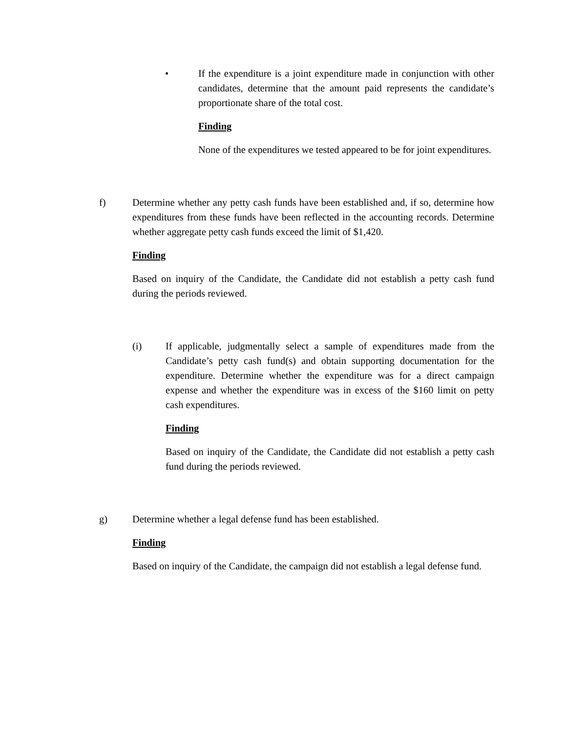• If the expenditure is a joint expenditure made in conjunction with other candidates, determine that the amount paid represents the candidate’s proportionate share of the total cost.
Finding
None of the expenditures we tested appeared to be for joint expenditures.
f) Determine whether any petty cash funds have been established and, if so, determine how expenditures from these funds have been reflected in the accounting records. Determine whether aggregate petty cash funds exceed the limit of $1,420.
Finding
Based on inquiry of the Candidate, the Candidate did not establish a petty cash fund during the periods reviewed.
(i) If applicable, judgmentally select a sample of expenditures made from the Candidate’s petty cash fund(s) and obtain supporting documentation for the expenditure. Determine whether the expenditure was for a direct campaign expense and whether the expenditure was in excess of the $160 limit on petty cash expenditures.
Finding
Based on inquiry of the Candidate, the Candidate did not establish a petty cash fund during the periods reviewed.
g) Determine whether a legal defense fund has been established.
Finding
Based on inquiry of the Candidate, the campaign did not establish a legal defense fund.